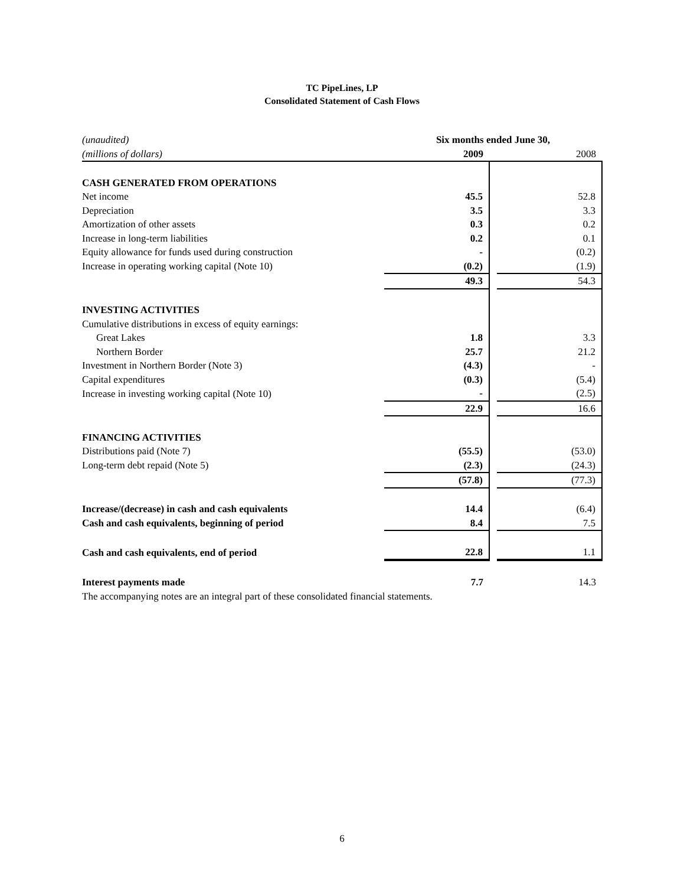TC PipeLines, LP
Consolidated Statement of Cash Flows
| (unaudited) | Six months ended June 30, | | |
| (millions of dollars) | 2009 | | 2008 |
| CASH GENERATED FROM OPERATIONS | | | |
| Net income | 45.5 | | 52.8 |
| Depreciation | 3.5 | | 3.3 |
| Amortization of other assets | 0.3 | | 0.2 |
| Increase in long-term liabilities | 0.2 | | 0.1 |
| Equity allowance for funds used during construction | - | | (0.2) |
| Increase in operating working capital (Note 10) | (0.2) | | (1.9) |
| | 49.3 | | 54.3 |
| INVESTING ACTIVITIES | | | |
| Cumulative distributions in excess of equity earnings: | | | |
| Great Lakes | 1.8 | | 3.3 |
| Northern Border | 25.7 | | 21.2 |
| Investment in Northern Border (Note 3) | (4.3) | | - |
| Capital expenditures | (0.3) | | (5.4) |
| Increase in investing working capital (Note 10) | - | | (2.5) |
| | 22.9 | | 16.6 |
| FINANCING ACTIVITIES | | | |
| Distributions paid (Note 7) | (55.5) | | (53.0) |
| Long-term debt repaid (Note 5) | (2.3) | | (24.3) |
| | (57.8) | | (77.3) |
| Increase/(decrease) in cash and cash equivalents | 14.4 | | (6.4) |
| Cash and cash equivalents, beginning of period | 8.4 | | 7.5 |
| Cash and cash equivalents, end of period | 22.8 | | 1.1 |
| Interest payments made | 7.7 | | 14.3 |
The accompanying notes are an integral part of these consolidated financial statements.
6